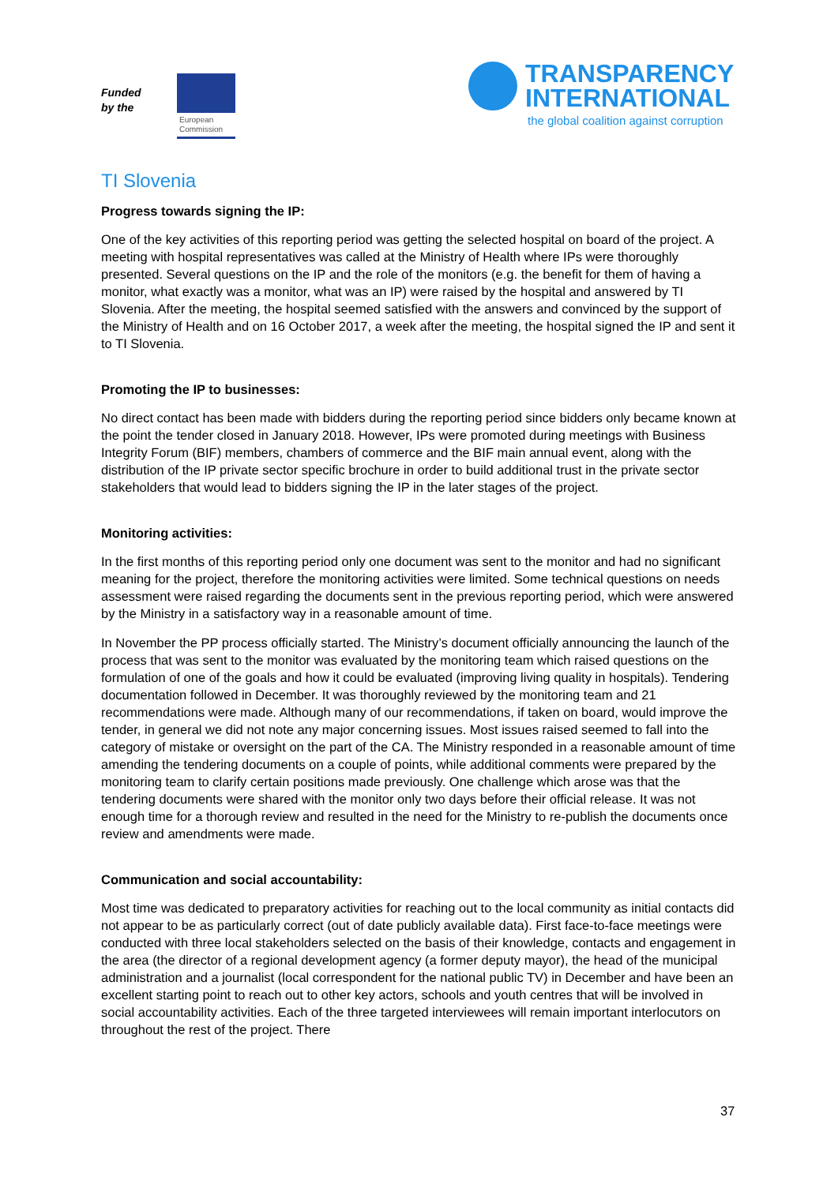Funded
by the
European
Commission
TRANSPARENCY
INTERNATIONAL
the global coalition against corruption
TI Slovenia
Progress towards signing the IP:
One of the key activities of this reporting period was getting the selected hospital on board of the project. A meeting with hospital representatives was called at the Ministry of Health where IPs were thoroughly presented. Several questions on the IP and the role of the monitors (e.g. the benefit for them of having a monitor, what exactly was a monitor, what was an IP) were raised by the hospital and answered by TI Slovenia. After the meeting, the hospital seemed satisfied with the answers and convinced by the support of the Ministry of Health and on 16 October 2017, a week after the meeting, the hospital signed the IP and sent it to TI Slovenia.
Promoting the IP to businesses:
No direct contact has been made with bidders during the reporting period since bidders only became known at the point the tender closed in January 2018. However, IPs were promoted during meetings with Business Integrity Forum (BIF) members, chambers of commerce and the BIF main annual event, along with the distribution of the IP private sector specific brochure in order to build additional trust in the private sector stakeholders that would lead to bidders signing the IP in the later stages of the project.
Monitoring activities:
In the first months of this reporting period only one document was sent to the monitor and had no significant meaning for the project, therefore the monitoring activities were limited. Some technical questions on needs assessment were raised regarding the documents sent in the previous reporting period, which were answered by the Ministry in a satisfactory way in a reasonable amount of time.
In November the PP process officially started. The Ministry’s document officially announcing the launch of the process that was sent to the monitor was evaluated by the monitoring team which raised questions on the formulation of one of the goals and how it could be evaluated (improving living quality in hospitals). Tendering documentation followed in December. It was thoroughly reviewed by the monitoring team and 21 recommendations were made. Although many of our recommendations, if taken on board, would improve the tender, in general we did not note any major concerning issues. Most issues raised seemed to fall into the category of mistake or oversight on the part of the CA. The Ministry responded in a reasonable amount of time amending the tendering documents on a couple of points, while additional comments were prepared by the monitoring team to clarify certain positions made previously. One challenge which arose was that the tendering documents were shared with the monitor only two days before their official release. It was not enough time for a thorough review and resulted in the need for the Ministry to re-publish the documents once review and amendments were made.
Communication and social accountability:
Most time was dedicated to preparatory activities for reaching out to the local community as initial contacts did not appear to be as particularly correct (out of date publicly available data). First face-to-face meetings were conducted with three local stakeholders selected on the basis of their knowledge, contacts and engagement in the area (the director of a regional development agency (a former deputy mayor), the head of the municipal administration and a journalist (local correspondent for the national public TV) in December and have been an excellent starting point to reach out to other key actors, schools and youth centres that will be involved in social accountability activities. Each of the three targeted interviewees will remain important interlocutors on throughout the rest of the project. There
37